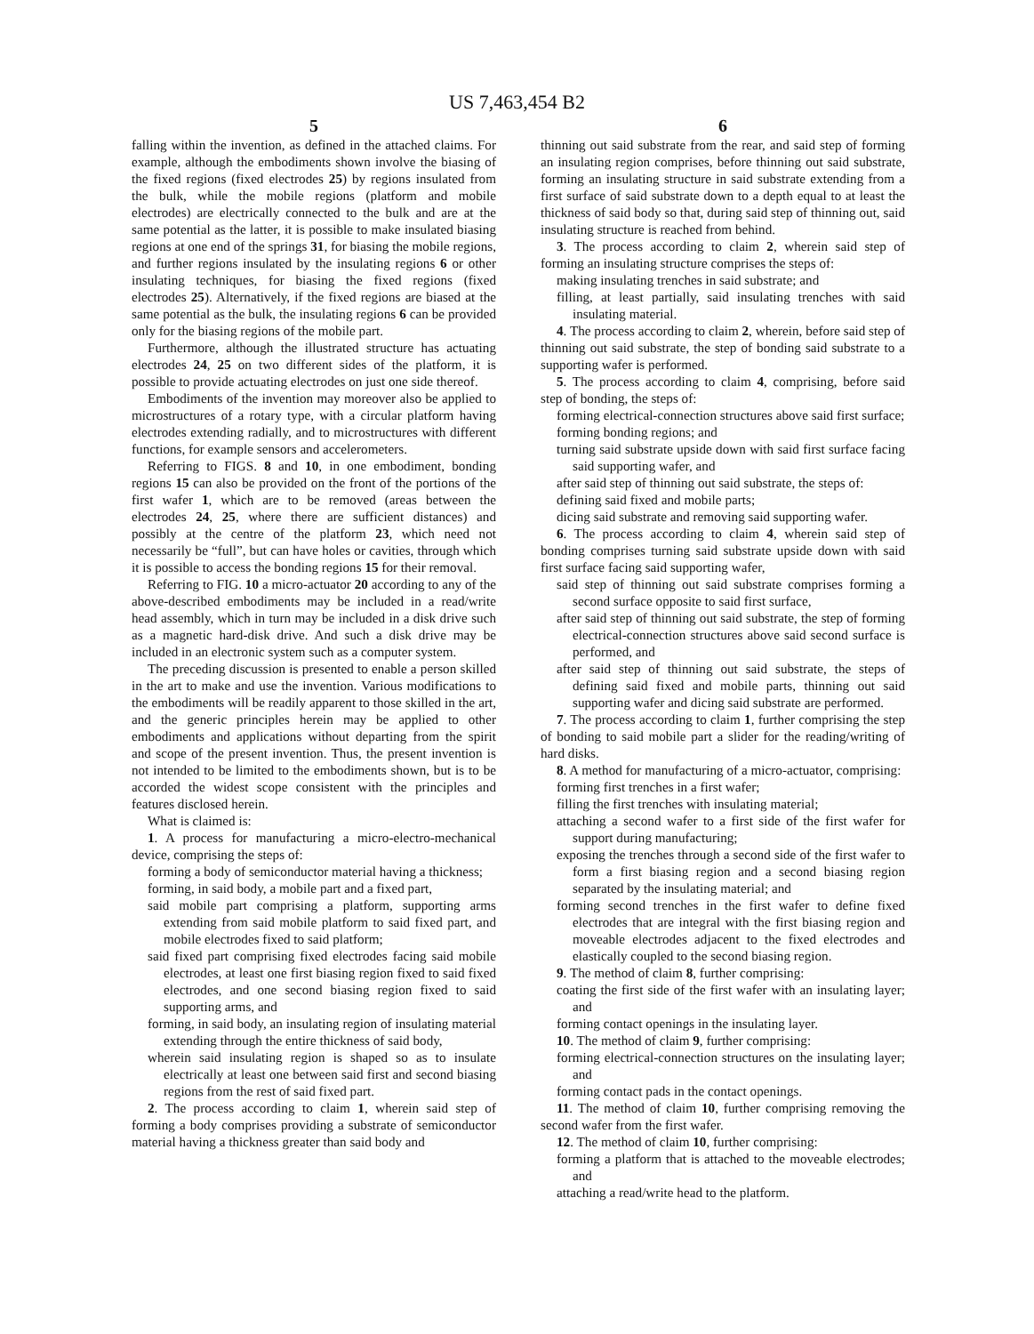US 7,463,454 B2
5
falling within the invention, as defined in the attached claims. For example, although the embodiments shown involve the biasing of the fixed regions (fixed electrodes 25) by regions insulated from the bulk, while the mobile regions (platform and mobile electrodes) are electrically connected to the bulk and are at the same potential as the latter, it is possible to make insulated biasing regions at one end of the springs 31, for biasing the mobile regions, and further regions insulated by the insulating regions 6 or other insulating techniques, for biasing the fixed regions (fixed electrodes 25). Alternatively, if the fixed regions are biased at the same potential as the bulk, the insulating regions 6 can be provided only for the biasing regions of the mobile part.
Furthermore, although the illustrated structure has actuating electrodes 24, 25 on two different sides of the platform, it is possible to provide actuating electrodes on just one side thereof.
Embodiments of the invention may moreover also be applied to microstructures of a rotary type, with a circular platform having electrodes extending radially, and to microstructures with different functions, for example sensors and accelerometers.
Referring to FIGS. 8 and 10, in one embodiment, bonding regions 15 can also be provided on the front of the portions of the first wafer 1, which are to be removed (areas between the electrodes 24, 25, where there are sufficient distances) and possibly at the centre of the platform 23, which need not necessarily be “full”, but can have holes or cavities, through which it is possible to access the bonding regions 15 for their removal.
Referring to FIG. 10 a micro-actuator 20 according to any of the above-described embodiments may be included in a read/write head assembly, which in turn may be included in a disk drive such as a magnetic hard-disk drive. And such a disk drive may be included in an electronic system such as a computer system.
The preceding discussion is presented to enable a person skilled in the art to make and use the invention. Various modifications to the embodiments will be readily apparent to those skilled in the art, and the generic principles herein may be applied to other embodiments and applications without departing from the spirit and scope of the present invention. Thus, the present invention is not intended to be limited to the embodiments shown, but is to be accorded the widest scope consistent with the principles and features disclosed herein.
What is claimed is:
1. A process for manufacturing a micro-electro-mechanical device, comprising the steps of:
forming a body of semiconductor material having a thickness;
forming, in said body, a mobile part and a fixed part,
said mobile part comprising a platform, supporting arms extending from said mobile platform to said fixed part, and mobile electrodes fixed to said platform;
said fixed part comprising fixed electrodes facing said mobile electrodes, at least one first biasing region fixed to said fixed electrodes, and one second biasing region fixed to said supporting arms, and
forming, in said body, an insulating region of insulating material extending through the entire thickness of said body,
wherein said insulating region is shaped so as to insulate electrically at least one between said first and second biasing regions from the rest of said fixed part.
2. The process according to claim 1, wherein said step of forming a body comprises providing a substrate of semiconductor material having a thickness greater than said body and
6
thinning out said substrate from the rear, and said step of forming an insulating region comprises, before thinning out said substrate, forming an insulating structure in said substrate extending from a first surface of said substrate down to a depth equal to at least the thickness of said body so that, during said step of thinning out, said insulating structure is reached from behind.
3. The process according to claim 2, wherein said step of forming an insulating structure comprises the steps of:
making insulating trenches in said substrate; and
filling, at least partially, said insulating trenches with said insulating material.
4. The process according to claim 2, wherein, before said step of thinning out said substrate, the step of bonding said substrate to a supporting wafer is performed.
5. The process according to claim 4, comprising, before said step of bonding, the steps of:
forming electrical-connection structures above said first surface;
forming bonding regions; and
turning said substrate upside down with said first surface facing said supporting wafer, and
after said step of thinning out said substrate, the steps of:
defining said fixed and mobile parts;
dicing said substrate and removing said supporting wafer.
6. The process according to claim 4, wherein said step of bonding comprises turning said substrate upside down with said first surface facing said supporting wafer,
said step of thinning out said substrate comprises forming a second surface opposite to said first surface,
after said step of thinning out said substrate, the step of forming electrical-connection structures above said second surface is performed, and
after said step of thinning out said substrate, the steps of defining said fixed and mobile parts, thinning out said supporting wafer and dicing said substrate are performed.
7. The process according to claim 1, further comprising the step of bonding to said mobile part a slider for the reading/writing of hard disks.
8. A method for manufacturing of a micro-actuator, comprising:
forming first trenches in a first wafer;
filling the first trenches with insulating material;
attaching a second wafer to a first side of the first wafer for support during manufacturing;
exposing the trenches through a second side of the first wafer to form a first biasing region and a second biasing region separated by the insulating material; and
forming second trenches in the first wafer to define fixed electrodes that are integral with the first biasing region and moveable electrodes adjacent to the fixed electrodes and elastically coupled to the second biasing region.
9. The method of claim 8, further comprising:
coating the first side of the first wafer with an insulating layer; and
forming contact openings in the insulating layer.
10. The method of claim 9, further comprising:
forming electrical-connection structures on the insulating layer; and
forming contact pads in the contact openings.
11. The method of claim 10, further comprising removing the second wafer from the first wafer.
12. The method of claim 10, further comprising:
forming a platform that is attached to the moveable electrodes; and
attaching a read/write head to the platform.